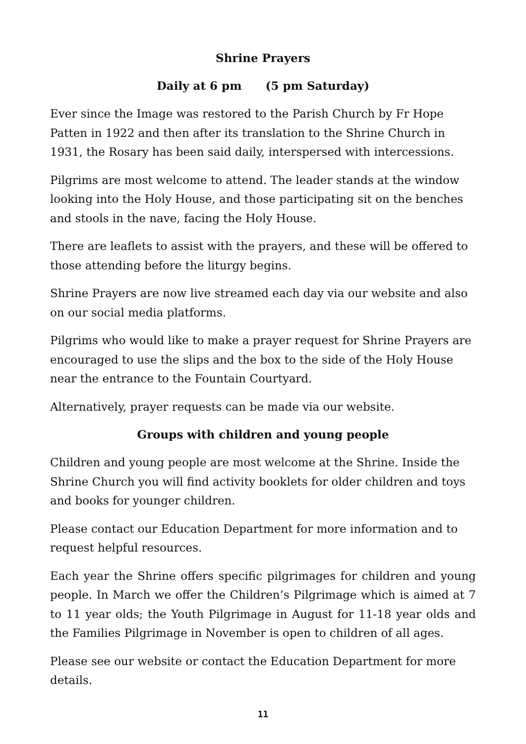Shrine Prayers
Daily at 6 pm (5 pm Saturday)
Ever since the Image was restored to the Parish Church by Fr Hope Patten in 1922 and then after its translation to the Shrine Church in 1931, the Rosary has been said daily, interspersed with intercessions.
Pilgrims are most welcome to attend. The leader stands at the window looking into the Holy House, and those participating sit on the benches and stools in the nave, facing the Holy House.
There are leaflets to assist with the prayers, and these will be offered to those attending before the liturgy begins.
Shrine Prayers are now live streamed each day via our website and also on our social media platforms.
Pilgrims who would like to make a prayer request for Shrine Prayers are encouraged to use the slips and the box to the side of the Holy House near the entrance to the Fountain Courtyard.
Alternatively, prayer requests can be made via our website.
Groups with children and young people
Children and young people are most welcome at the Shrine. Inside the Shrine Church you will find activity booklets for older children and toys and books for younger children.
Please contact our Education Department for more information and to request helpful resources.
Each year the Shrine offers specific pilgrimages for children and young people. In March we offer the Children’s Pilgrimage which is aimed at 7 to 11 year olds; the Youth Pilgrimage in August for 11-18 year olds and the Families Pilgrimage in November is open to children of all ages.
Please see our website or contact the Education Department for more details.
11